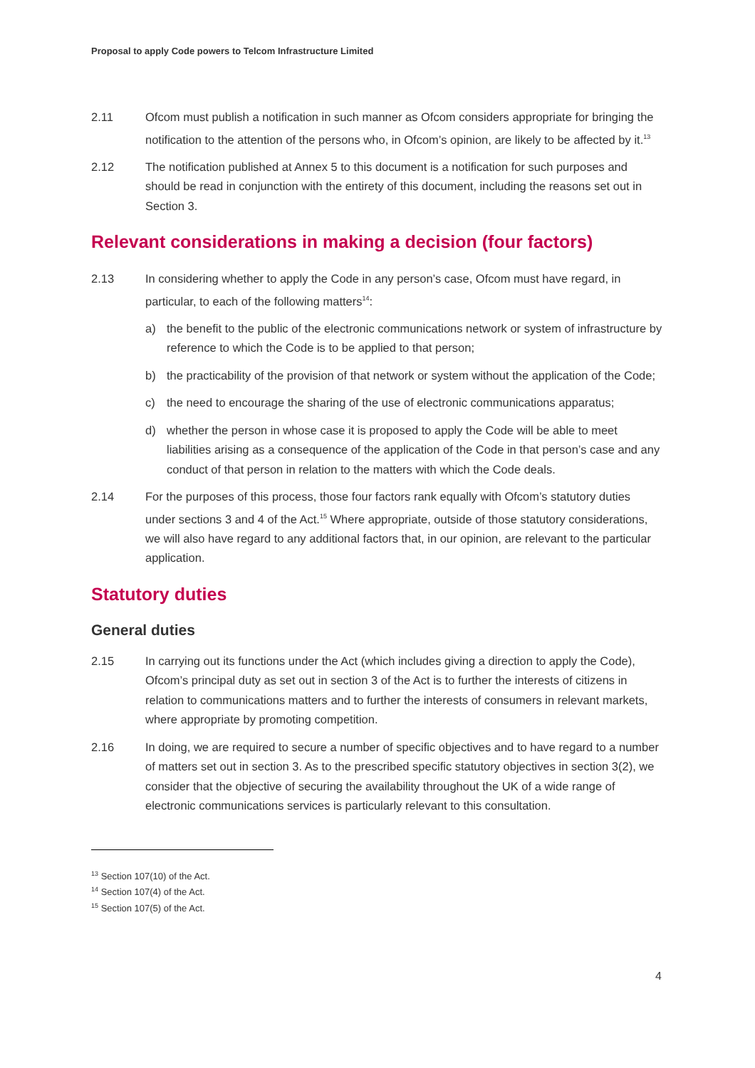Proposal to apply Code powers to Telcom Infrastructure Limited
2.11 Ofcom must publish a notification in such manner as Ofcom considers appropriate for bringing the notification to the attention of the persons who, in Ofcom’s opinion, are likely to be affected by it.<sup>13</sup>
2.12 The notification published at Annex 5 to this document is a notification for such purposes and should be read in conjunction with the entirety of this document, including the reasons set out in Section 3.
Relevant considerations in making a decision (four factors)
2.13 In considering whether to apply the Code in any person’s case, Ofcom must have regard, in particular, to each of the following matters<sup>14</sup>:
a) the benefit to the public of the electronic communications network or system of infrastructure by reference to which the Code is to be applied to that person;
b) the practicability of the provision of that network or system without the application of the Code;
c) the need to encourage the sharing of the use of electronic communications apparatus;
d) whether the person in whose case it is proposed to apply the Code will be able to meet liabilities arising as a consequence of the application of the Code in that person’s case and any conduct of that person in relation to the matters with which the Code deals.
2.14 For the purposes of this process, those four factors rank equally with Ofcom’s statutory duties under sections 3 and 4 of the Act.<sup>15</sup> Where appropriate, outside of those statutory considerations, we will also have regard to any additional factors that, in our opinion, are relevant to the particular application.
Statutory duties
General duties
2.15 In carrying out its functions under the Act (which includes giving a direction to apply the Code), Ofcom’s principal duty as set out in section 3 of the Act is to further the interests of citizens in relation to communications matters and to further the interests of consumers in relevant markets, where appropriate by promoting competition.
2.16 In doing, we are required to secure a number of specific objectives and to have regard to a number of matters set out in section 3. As to the prescribed specific statutory objectives in section 3(2), we consider that the objective of securing the availability throughout the UK of a wide range of electronic communications services is particularly relevant to this consultation.
<sup>13</sup> Section 107(10) of the Act.
<sup>14</sup> Section 107(4) of the Act.
<sup>15</sup> Section 107(5) of the Act.
4